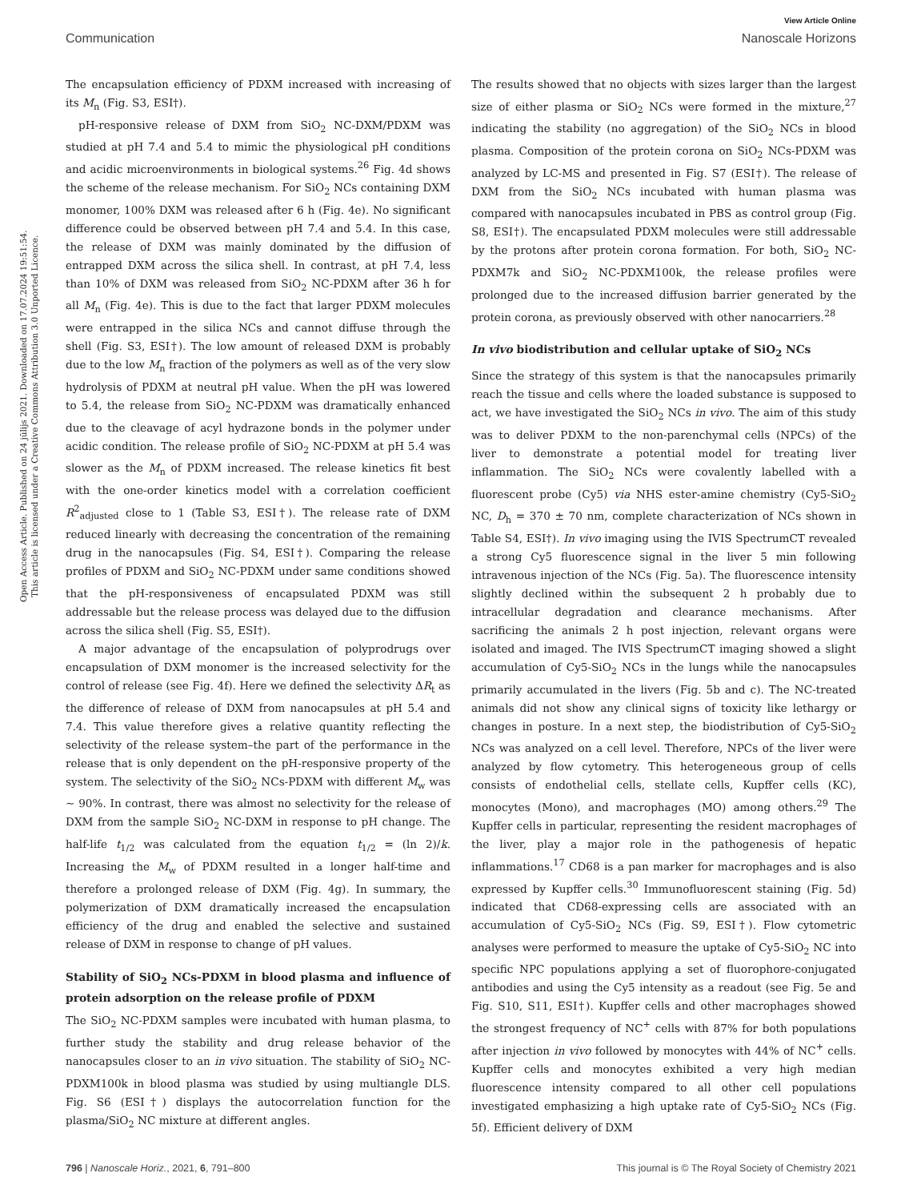View Article Online
Communication Nanoscale Horizons
Open Access Article. Published on 24 jūlijs 2021. Downloaded on 17.07.2024 19:51:54.
This article is licensed under a Creative Commons Attribution 3.0 Unported Licence.
The encapsulation efficiency of PDXM increased with increasing of its M<sub>n</sub> (Fig. S3, ESI†).
pH-responsive release of DXM from SiO<sub>2</sub> NC-DXM/PDXM was studied at pH 7.4 and 5.4 to mimic the physiological pH conditions and acidic microenvironments in biological systems.<sup>26</sup> Fig. 4d shows the scheme of the release mechanism. For SiO<sub>2</sub> NCs containing DXM monomer, 100% DXM was released after 6 h (Fig. 4e). No significant difference could be observed between pH 7.4 and 5.4. In this case, the release of DXM was mainly dominated by the diffusion of entrapped DXM across the silica shell. In contrast, at pH 7.4, less than 10% of DXM was released from SiO<sub>2</sub> NC-PDXM after 36 h for all M<sub>n</sub> (Fig. 4e). This is due to the fact that larger PDXM molecules were entrapped in the silica NCs and cannot diffuse through the shell (Fig. S3, ESI†). The low amount of released DXM is probably due to the low M<sub>n</sub> fraction of the polymers as well as of the very slow hydrolysis of PDXM at neutral pH value. When the pH was lowered to 5.4, the release from SiO<sub>2</sub> NC-PDXM was dramatically enhanced due to the cleavage of acyl hydrazone bonds in the polymer under acidic condition. The release profile of SiO<sub>2</sub> NC-PDXM at pH 5.4 was slower as the M<sub>n</sub> of PDXM increased. The release kinetics fit best with the one-order kinetics model with a correlation coefficient R<sup>2</sup><sub>adjusted</sub> close to 1 (Table S3, ESI†). The release rate of DXM reduced linearly with decreasing the concentration of the remaining drug in the nanocapsules (Fig. S4, ESI†). Comparing the release profiles of PDXM and SiO<sub>2</sub> NC-PDXM under same conditions showed that the pH-responsiveness of encapsulated PDXM was still addressable but the release process was delayed due to the diffusion across the silica shell (Fig. S5, ESI†).
A major advantage of the encapsulation of polyprodrugs over encapsulation of DXM monomer is the increased selectivity for the control of release (see Fig. 4f). Here we defined the selectivity ΔR<sub>t</sub> as the difference of release of DXM from nanocapsules at pH 5.4 and 7.4. This value therefore gives a relative quantity reflecting the selectivity of the release system–the part of the performance in the release that is only dependent on the pH-responsive property of the system. The selectivity of the SiO<sub>2</sub> NCs-PDXM with different M<sub>w</sub> was ∼ 90%. In contrast, there was almost no selectivity for the release of DXM from the sample SiO<sub>2</sub> NC-DXM in response to pH change. The half-life t<sub>1/2</sub> was calculated from the equation t<sub>1/2</sub> = (ln 2)/k. Increasing the M<sub>w</sub> of PDXM resulted in a longer half-time and therefore a prolonged release of DXM (Fig. 4g). In summary, the polymerization of DXM dramatically increased the encapsulation efficiency of the drug and enabled the selective and sustained release of DXM in response to change of pH values.
Stability of SiO<sub>2</sub> NCs-PDXM in blood plasma and influence of protein adsorption on the release profile of PDXM
The SiO<sub>2</sub> NC-PDXM samples were incubated with human plasma, to further study the stability and drug release behavior of the nanocapsules closer to an in vivo situation. The stability of SiO<sub>2</sub> NC-PDXM100k in blood plasma was studied by using multiangle DLS. Fig. S6 (ESI†) displays the autocorrelation function for the plasma/SiO<sub>2</sub> NC mixture at different angles.
The results showed that no objects with sizes larger than the largest size of either plasma or SiO<sub>2</sub> NCs were formed in the mixture,<sup>27</sup> indicating the stability (no aggregation) of the SiO<sub>2</sub> NCs in blood plasma. Composition of the protein corona on SiO<sub>2</sub> NCs-PDXM was analyzed by LC-MS and presented in Fig. S7 (ESI†). The release of DXM from the SiO<sub>2</sub> NCs incubated with human plasma was compared with nanocapsules incubated in PBS as control group (Fig. S8, ESI†). The encapsulated PDXM molecules were still addressable by the protons after protein corona formation. For both, SiO<sub>2</sub> NC-PDXM7k and SiO<sub>2</sub> NC-PDXM100k, the release profiles were prolonged due to the increased diffusion barrier generated by the protein corona, as previously observed with other nanocarriers.<sup>28</sup>
In vivo biodistribution and cellular uptake of SiO<sub>2</sub> NCs
Since the strategy of this system is that the nanocapsules primarily reach the tissue and cells where the loaded substance is supposed to act, we have investigated the SiO<sub>2</sub> NCs in vivo. The aim of this study was to deliver PDXM to the non-parenchymal cells (NPCs) of the liver to demonstrate a potential model for treating liver inflammation. The SiO<sub>2</sub> NCs were covalently labelled with a fluorescent probe (Cy5) via NHS ester-amine chemistry (Cy5-SiO<sub>2</sub> NC, D<sub>h</sub> = 370 ± 70 nm, complete characterization of NCs shown in Table S4, ESI†). In vivo imaging using the IVIS SpectrumCT revealed a strong Cy5 fluorescence signal in the liver 5 min following intravenous injection of the NCs (Fig. 5a). The fluorescence intensity slightly declined within the subsequent 2 h probably due to intracellular degradation and clearance mechanisms. After sacrificing the animals 2 h post injection, relevant organs were isolated and imaged. The IVIS SpectrumCT imaging showed a slight accumulation of Cy5-SiO<sub>2</sub> NCs in the lungs while the nanocapsules primarily accumulated in the livers (Fig. 5b and c). The NC-treated animals did not show any clinical signs of toxicity like lethargy or changes in posture. In a next step, the biodistribution of Cy5-SiO<sub>2</sub> NCs was analyzed on a cell level. Therefore, NPCs of the liver were analyzed by flow cytometry. This heterogeneous group of cells consists of endothelial cells, stellate cells, Kupffer cells (KC), monocytes (Mono), and macrophages (MO) among others.<sup>29</sup> The Kupffer cells in particular, representing the resident macrophages of the liver, play a major role in the pathogenesis of hepatic inflammations.<sup>17</sup> CD68 is a pan marker for macrophages and is also expressed by Kupffer cells.<sup>30</sup> Immunofluorescent staining (Fig. 5d) indicated that CD68-expressing cells are associated with an accumulation of Cy5-SiO<sub>2</sub> NCs (Fig. S9, ESI†). Flow cytometric analyses were performed to measure the uptake of Cy5-SiO<sub>2</sub> NC into specific NPC populations applying a set of fluorophore-conjugated antibodies and using the Cy5 intensity as a readout (see Fig. 5e and Fig. S10, S11, ESI†). Kupffer cells and other macrophages showed the strongest frequency of NC<sup>+</sup> cells with 87% for both populations after injection in vivo followed by monocytes with 44% of NC<sup>+</sup> cells. Kupffer cells and monocytes exhibited a very high median fluorescence intensity compared to all other cell populations investigated emphasizing a high uptake rate of Cy5-SiO<sub>2</sub> NCs (Fig. 5f). Efficient delivery of DXM
796 | Nanoscale Horiz., 2021, 6, 791–800 This journal is © The Royal Society of Chemistry 2021